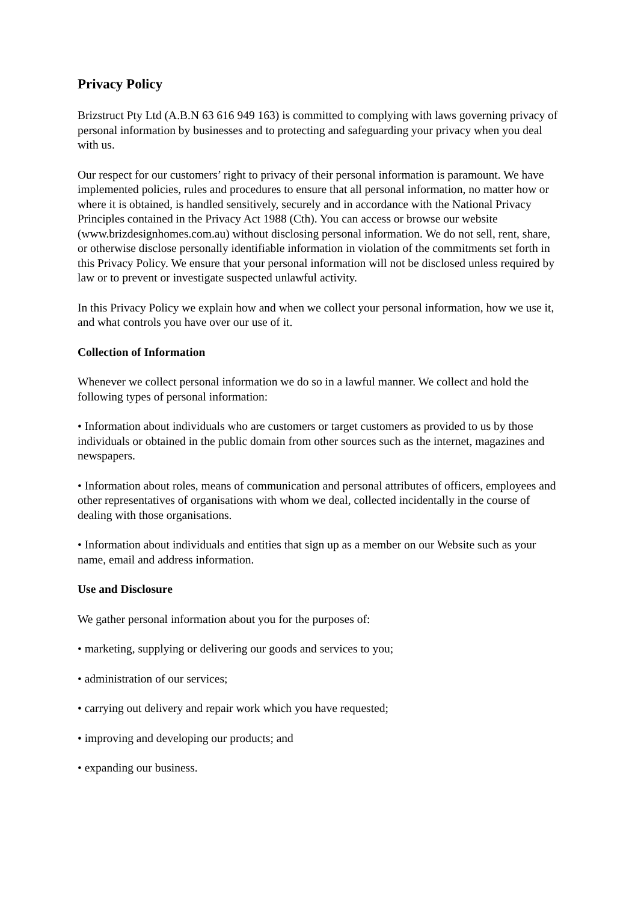Privacy Policy
Brizstruct Pty Ltd (A.B.N 63 616 949 163) is committed to complying with laws governing privacy of personal information by businesses and to protecting and safeguarding your privacy when you deal with us.
Our respect for our customers’ right to privacy of their personal information is paramount. We have implemented policies, rules and procedures to ensure that all personal information, no matter how or where it is obtained, is handled sensitively, securely and in accordance with the National Privacy Principles contained in the Privacy Act 1988 (Cth). You can access or browse our website (www.brizdesignhomes.com.au) without disclosing personal information. We do not sell, rent, share, or otherwise disclose personally identifiable information in violation of the commitments set forth in this Privacy Policy. We ensure that your personal information will not be disclosed unless required by law or to prevent or investigate suspected unlawful activity.
In this Privacy Policy we explain how and when we collect your personal information, how we use it, and what controls you have over our use of it.
Collection of Information
Whenever we collect personal information we do so in a lawful manner. We collect and hold the following types of personal information:
• Information about individuals who are customers or target customers as provided to us by those individuals or obtained in the public domain from other sources such as the internet, magazines and newspapers.
• Information about roles, means of communication and personal attributes of officers, employees and other representatives of organisations with whom we deal, collected incidentally in the course of dealing with those organisations.
• Information about individuals and entities that sign up as a member on our Website such as your name, email and address information.
Use and Disclosure
We gather personal information about you for the purposes of:
• marketing, supplying or delivering our goods and services to you;
• administration of our services;
• carrying out delivery and repair work which you have requested;
• improving and developing our products; and
• expanding our business.